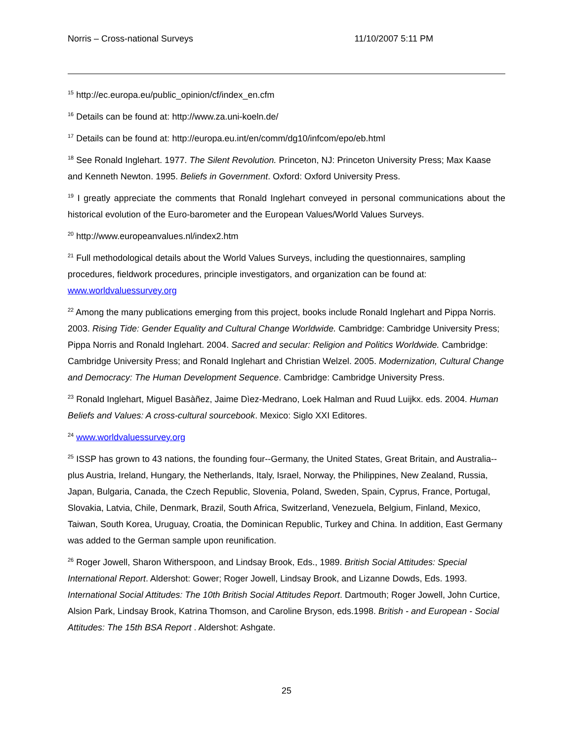Norris – Cross-national Surveys 11/10/2007 5:11 PM
<sup>15</sup> http://ec.europa.eu/public_opinion/cf/index_en.cfm
<sup>16</sup> Details can be found at: http://www.za.uni-koeln.de/
<sup>17</sup> Details can be found at: http://europa.eu.int/en/comm/dg10/infcom/epo/eb.html
<sup>18</sup> See Ronald Inglehart. 1977. The Silent Revolution. Princeton, NJ: Princeton University Press; Max Kaase and Kenneth Newton. 1995. Beliefs in Government. Oxford: Oxford University Press.
<sup>19</sup> I greatly appreciate the comments that Ronald Inglehart conveyed in personal communications about the historical evolution of the Euro-barometer and the European Values/World Values Surveys.
<sup>20</sup> http://www.europeanvalues.nl/index2.htm
<sup>21</sup> Full methodological details about the World Values Surveys, including the questionnaires, sampling procedures, fieldwork procedures, principle investigators, and organization can be found at: www.worldvaluessurvey.org
<sup>22</sup> Among the many publications emerging from this project, books include Ronald Inglehart and Pippa Norris. 2003. Rising Tide: Gender Equality and Cultural Change Worldwide. Cambridge: Cambridge University Press; Pippa Norris and Ronald Inglehart. 2004. Sacred and secular: Religion and Politics Worldwide. Cambridge: Cambridge University Press; and Ronald Inglehart and Christian Welzel. 2005. Modernization, Cultural Change and Democracy: The Human Development Sequence. Cambridge: Cambridge University Press.
<sup>23</sup> Ronald Inglehart, Miguel Basàñez, Jaime Dìez-Medrano, Loek Halman and Ruud Luijkx. eds. 2004. Human Beliefs and Values: A cross-cultural sourcebook. Mexico: Siglo XXI Editores.
<sup>24</sup> www.worldvaluessurvey.org
<sup>25</sup> ISSP has grown to 43 nations, the founding four--Germany, the United States, Great Britain, and Australia-- plus Austria, Ireland, Hungary, the Netherlands, Italy, Israel, Norway, the Philippines, New Zealand, Russia, Japan, Bulgaria, Canada, the Czech Republic, Slovenia, Poland, Sweden, Spain, Cyprus, France, Portugal, Slovakia, Latvia, Chile, Denmark, Brazil, South Africa, Switzerland, Venezuela, Belgium, Finland, Mexico, Taiwan, South Korea, Uruguay, Croatia, the Dominican Republic, Turkey and China. In addition, East Germany was added to the German sample upon reunification.
<sup>26</sup> Roger Jowell, Sharon Witherspoon, and Lindsay Brook, Eds., 1989. British Social Attitudes: Special International Report. Aldershot: Gower; Roger Jowell, Lindsay Brook, and Lizanne Dowds, Eds. 1993. International Social Attitudes: The 10th British Social Attitudes Report. Dartmouth; Roger Jowell, John Curtice, Alsion Park, Lindsay Brook, Katrina Thomson, and Caroline Bryson, eds.1998. British - and European - Social Attitudes: The 15th BSA Report . Aldershot: Ashgate.
25